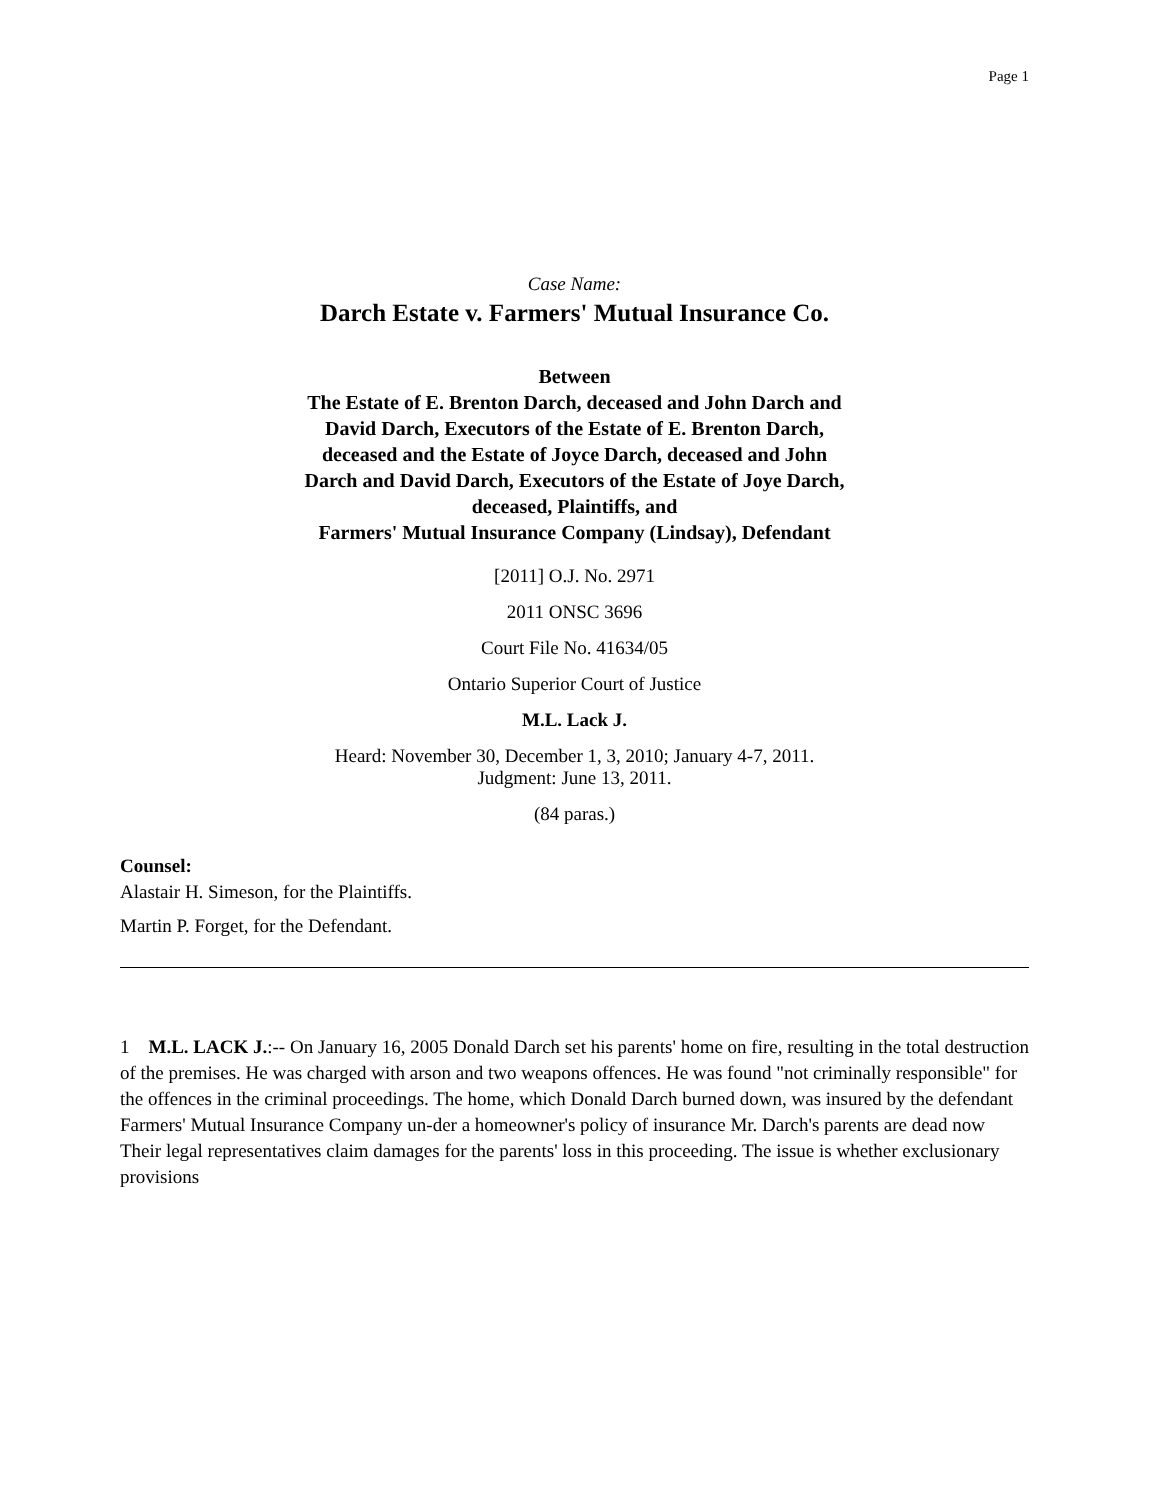Page 1
Case Name:
Darch Estate v. Farmers' Mutual Insurance Co.
Between
The Estate of E. Brenton Darch, deceased and John Darch and
David Darch, Executors of the Estate of E. Brenton Darch,
deceased and the Estate of Joyce Darch, deceased and John
Darch and David Darch, Executors of the Estate of Joye Darch,
deceased, Plaintiffs, and
Farmers' Mutual Insurance Company (Lindsay), Defendant
[2011] O.J. No. 2971
2011 ONSC 3696
Court File No. 41634/05
Ontario Superior Court of Justice
M.L. Lack J.
Heard: November 30, December 1, 3, 2010; January 4-7, 2011.
Judgment: June 13, 2011.
(84 paras.)
Counsel:
Alastair H. Simeson, for the Plaintiffs.
Martin P. Forget, for the Defendant.
1 M.L. LACK J.:-- On January 16, 2005 Donald Darch set his parents' home on fire, resulting in the total destruction of the premises. He was charged with arson and two weapons offences. He was found "not criminally responsible" for the offences in the criminal proceedings. The home, which Donald Darch burned down, was insured by the defendant Farmers' Mutual Insurance Company un-der a homeowner's policy of insurance Mr. Darch's parents are dead now Their legal representatives claim damages for the parents' loss in this proceeding. The issue is whether exclusionary provisions